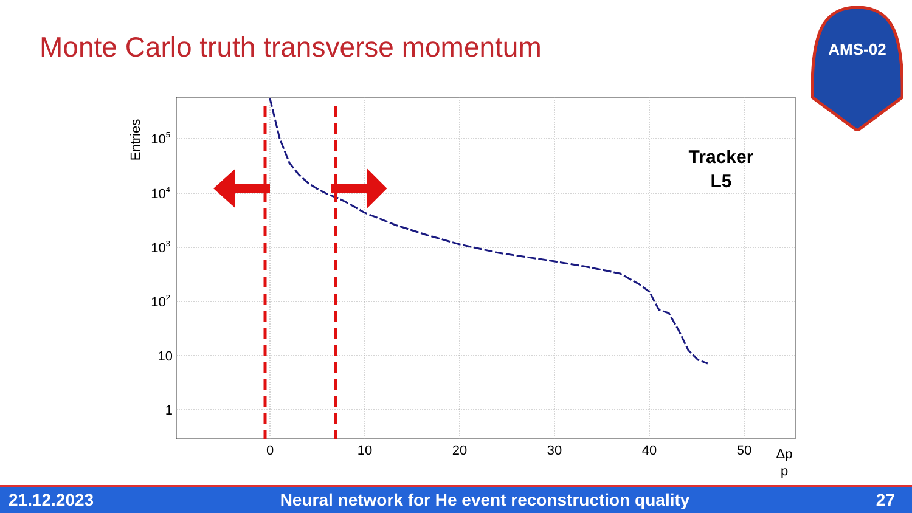Monte Carlo truth transverse momentum
AMS-02
Entries
105
104
103
102
10
1
0
10
20
30
40
50
Δp
p
Tracker
L5
21.12.2023 Neural network for He event reconstruction quality 27